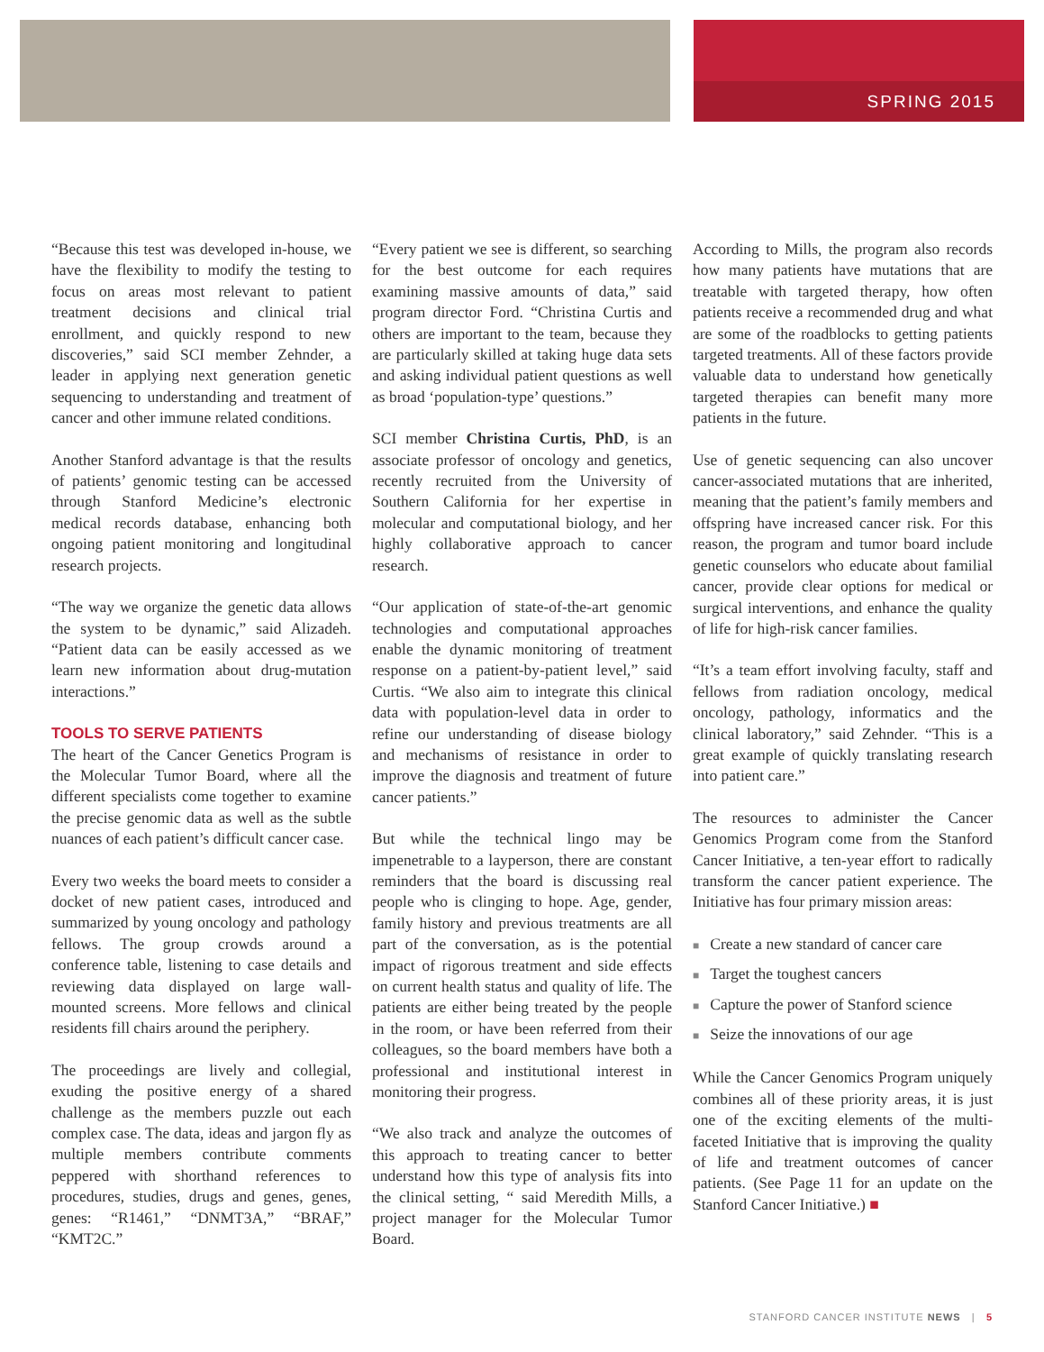SPRING 2015
“Because this test was developed in-house, we have the flexibility to modify the testing to focus on areas most relevant to patient treatment decisions and clinical trial enrollment, and quickly respond to new discoveries,” said SCI member Zehnder, a leader in applying next generation genetic sequencing to understanding and treatment of cancer and other immune related conditions.
Another Stanford advantage is that the results of patients’ genomic testing can be accessed through Stanford Medicine’s electronic medical records database, enhancing both ongoing patient monitoring and longitudinal research projects.
“The way we organize the genetic data allows the system to be dynamic,” said Alizadeh. “Patient data can be easily accessed as we learn new information about drug-mutation interactions.”
TOOLS TO SERVE PATIENTS
The heart of the Cancer Genetics Program is the Molecular Tumor Board, where all the different specialists come together to examine the precise genomic data as well as the subtle nuances of each patient’s difficult cancer case.
Every two weeks the board meets to consider a docket of new patient cases, introduced and summarized by young oncology and pathology fellows. The group crowds around a conference table, listening to case details and reviewing data displayed on large wall-mounted screens. More fellows and clinical residents fill chairs around the periphery.
The proceedings are lively and collegial, exuding the positive energy of a shared challenge as the members puzzle out each complex case. The data, ideas and jargon fly as multiple members contribute comments peppered with shorthand references to procedures, studies, drugs and genes, genes, genes: “R1461,” “DNMT3A,” “BRAF,” “KMT2C.”
“Every patient we see is different, so searching for the best outcome for each requires examining massive amounts of data,” said program director Ford. “Christina Curtis and others are important to the team, because they are particularly skilled at taking huge data sets and asking individual patient questions as well as broad ‘population-type’ questions.”
SCI member Christina Curtis, PhD, is an associate professor of oncology and genetics, recently recruited from the University of Southern California for her expertise in molecular and computational biology, and her highly collaborative approach to cancer research.
“Our application of state-of-the-art genomic technologies and computational approaches enable the dynamic monitoring of treatment response on a patient-by-patient level,” said Curtis. “We also aim to integrate this clinical data with population-level data in order to refine our understanding of disease biology and mechanisms of resistance in order to improve the diagnosis and treatment of future cancer patients.”
But while the technical lingo may be impenetrable to a layperson, there are constant reminders that the board is discussing real people who is clinging to hope. Age, gender, family history and previous treatments are all part of the conversation, as is the potential impact of rigorous treatment and side effects on current health status and quality of life. The patients are either being treated by the people in the room, or have been referred from their colleagues, so the board members have both a professional and institutional interest in monitoring their progress.
“We also track and analyze the outcomes of this approach to treating cancer to better understand how this type of analysis fits into the clinical setting, “ said Meredith Mills, a project manager for the Molecular Tumor Board.
According to Mills, the program also records how many patients have mutations that are treatable with targeted therapy, how often patients receive a recommended drug and what are some of the roadblocks to getting patients targeted treatments. All of these factors provide valuable data to understand how genetically targeted therapies can benefit many more patients in the future.
Use of genetic sequencing can also uncover cancer-associated mutations that are inherited, meaning that the patient’s family members and offspring have increased cancer risk. For this reason, the program and tumor board include genetic counselors who educate about familial cancer, provide clear options for medical or surgical interventions, and enhance the quality of life for high-risk cancer families.
“It’s a team effort involving faculty, staff and fellows from radiation oncology, medical oncology, pathology, informatics and the clinical laboratory,” said Zehnder. “This is a great example of quickly translating research into patient care.”
The resources to administer the Cancer Genomics Program come from the Stanford Cancer Initiative, a ten-year effort to radically transform the cancer patient experience. The Initiative has four primary mission areas:
■ Create a new standard of cancer care
■ Target the toughest cancers
■ Capture the power of Stanford science
■ Seize the innovations of our age
While the Cancer Genomics Program uniquely combines all of these priority areas, it is just one of the exciting elements of the multi-faceted Initiative that is improving the quality of life and treatment outcomes of cancer patients. (See Page 11 for an update on the Stanford Cancer Initiative.) ■
STANFORD CANCER INSTITUTE NEWS | 5